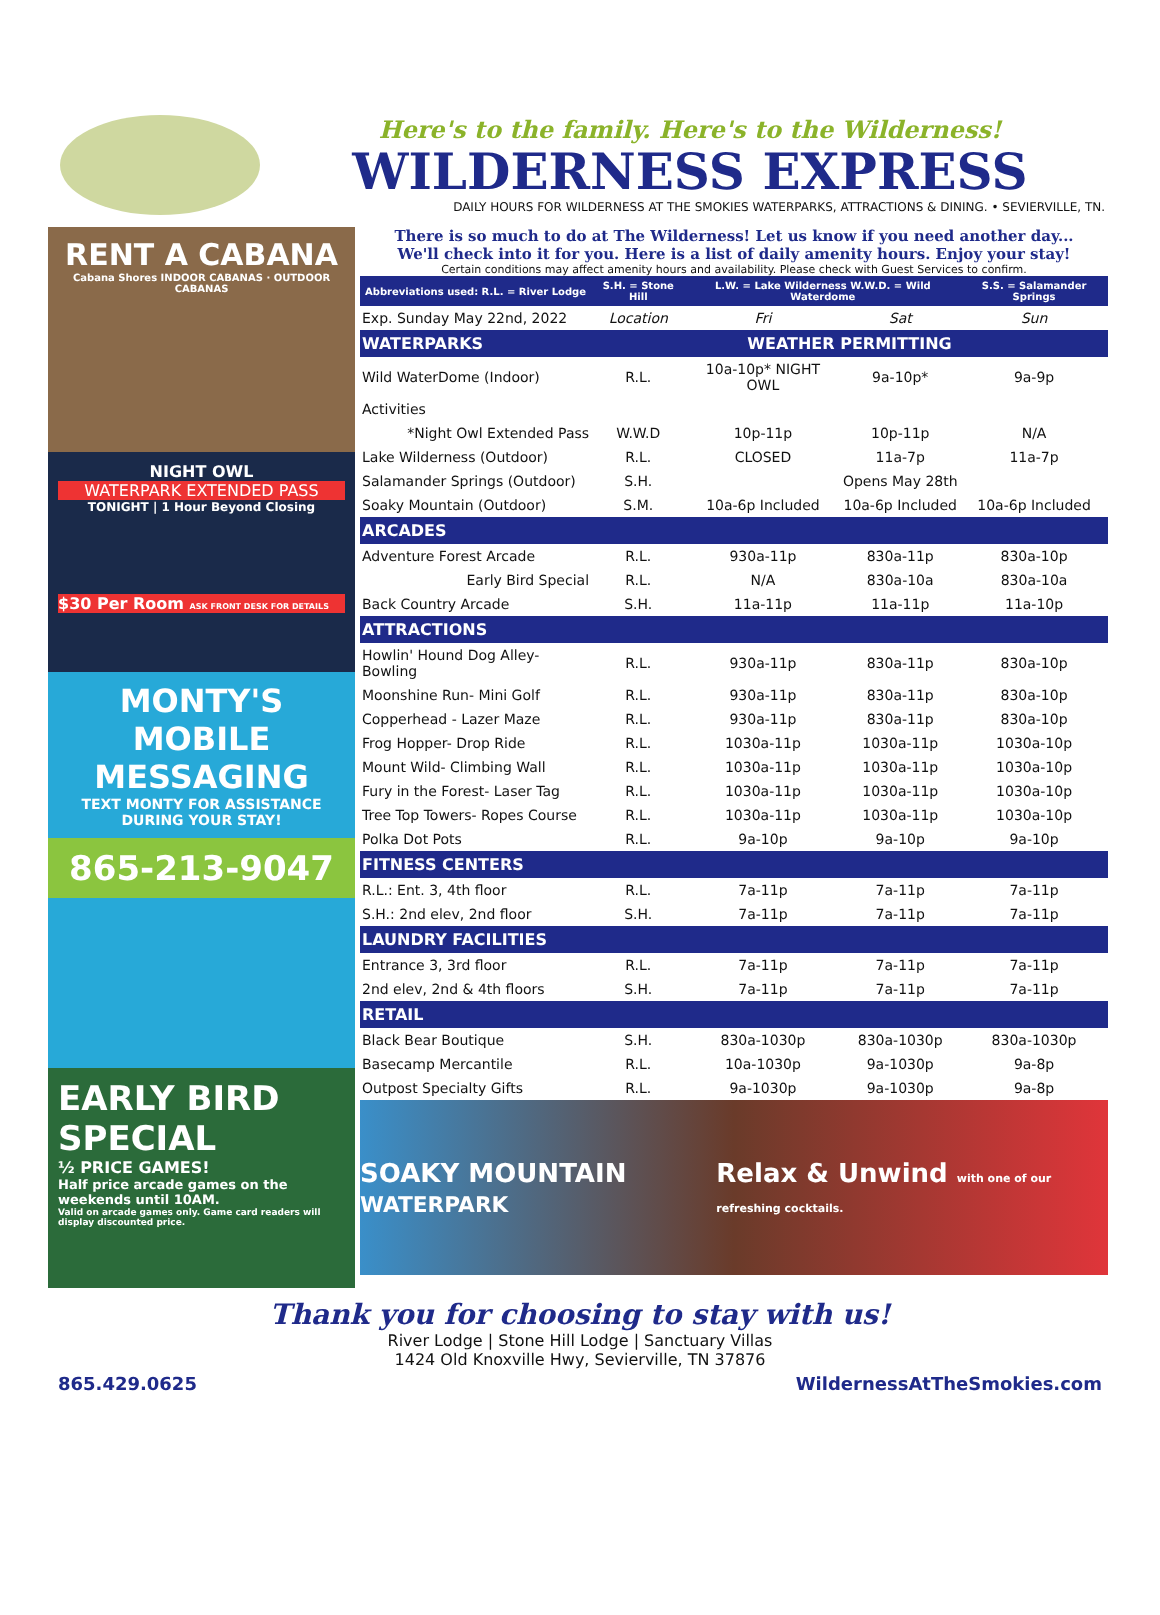Here's to the family. Here's to the Wilderness!
WILDERNESS EXPRESS
DAILY HOURS FOR WILDERNESS AT THE SMOKIES WATERPARKS, ATTRACTIONS & DINING. • SEVIERVILLE, TN.
RENT A CABANA
Cabana Shores INDOOR CABANAS · OUTDOOR CABANAS
NIGHT OWL
WATERPARK EXTENDED PASS
TONIGHT | 1 Hour Beyond Closing
$30 Per Room ASK FRONT DESK FOR DETAILS
MONTY'S MOBILE MESSAGING
TEXT MONTY FOR ASSISTANCE DURING YOUR STAY!
865-213-9047
EARLY BIRD SPECIAL
½ PRICE GAMES!
Half price arcade games on the weekends until 10AM.
Valid on arcade games only. Game card readers will display discounted price.
There is so much to do at The Wilderness! Let us know if you need another day...
We'll check into it for you. Here is a list of daily amenity hours. Enjoy your stay!
Certain conditions may affect amenity hours and availability. Please check with Guest Services to confirm.
| Abbreviations used: R.L. = River Lodge | S.H. = Stone Hill | L.W. = Lake Wilderness W.W.D. = Wild Waterdome | | S.S. = Salamander Springs |
| --- | --- | --- | --- | --- |
| Exp. Sunday May 22nd, 2022 | Location | Fri | Sat | Sun |
| WATERPARKS | WEATHER PERMITTING | | | |
| Wild WaterDome (Indoor) | R.L. | 10a-10p* NIGHT OWL | 9a-10p* | 9a-9p |
| Activities | | | | |
| *Night Owl Extended Pass | W.W.D | 10p-11p | 10p-11p | N/A |
| Lake Wilderness (Outdoor) | R.L. | CLOSED | 11a-7p | 11a-7p |
| Salamander Springs (Outdoor) | S.H. | | Opens May 28th | |
| Soaky Mountain (Outdoor) | S.M. | 10a-6p Included | 10a-6p Included | 10a-6p Included |
| ARCADES | | | | |
| Adventure Forest Arcade | R.L. | 930a-11p | 830a-11p | 830a-10p |
| Early Bird Special | R.L. | N/A | 830a-10a | 830a-10a |
| Back Country Arcade | S.H. | 11a-11p | 11a-11p | 11a-10p |
| ATTRACTIONS | | | | |
| Howlin' Hound Dog Alley- Bowling | R.L. | 930a-11p | 830a-11p | 830a-10p |
| Moonshine Run- Mini Golf | R.L. | 930a-11p | 830a-11p | 830a-10p |
| Copperhead - Lazer Maze | R.L. | 930a-11p | 830a-11p | 830a-10p |
| Frog Hopper- Drop Ride | R.L. | 1030a-11p | 1030a-11p | 1030a-10p |
| Mount Wild- Climbing Wall | R.L. | 1030a-11p | 1030a-11p | 1030a-10p |
| Fury in the Forest- Laser Tag | R.L. | 1030a-11p | 1030a-11p | 1030a-10p |
| Tree Top Towers- Ropes Course | R.L. | 1030a-11p | 1030a-11p | 1030a-10p |
| Polka Dot Pots | R.L. | 9a-10p | 9a-10p | 9a-10p |
| FITNESS CENTERS | | | | |
| R.L.: Ent. 3, 4th floor | R.L. | 7a-11p | 7a-11p | 7a-11p |
| S.H.: 2nd elev, 2nd floor | S.H. | 7a-11p | 7a-11p | 7a-11p |
| LAUNDRY FACILITIES | | | | |
| Entrance 3, 3rd floor | R.L. | 7a-11p | 7a-11p | 7a-11p |
| 2nd elev, 2nd & 4th floors | S.H. | 7a-11p | 7a-11p | 7a-11p |
| RETAIL | | | | |
| Black Bear Boutique | S.H. | 830a-1030p | 830a-1030p | 830a-1030p |
| Basecamp Mercantile | R.L. | 10a-1030p | 9a-1030p | 9a-8p |
| Outpost Specialty Gifts | R.L. | 9a-1030p | 9a-1030p | 9a-8p |
SOAKY MOUNTAIN WATERPARK Relax & Unwind with one of our refreshing cocktails.
Thank you for choosing to stay with us!
River Lodge | Stone Hill Lodge | Sanctuary Villas
1424 Old Knoxville Hwy, Sevierville, TN 37876
865.429.0625 WildernessAtTheSmokies.com